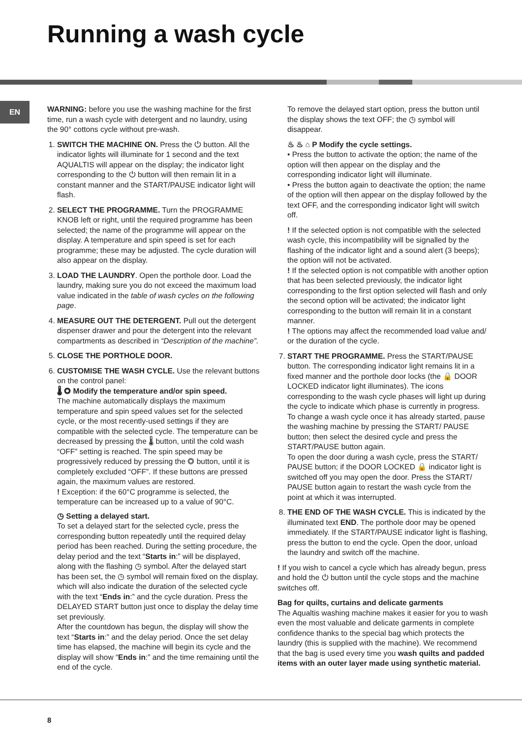Running a wash cycle
EN
WARNING: before you use the washing machine for the first time, run a wash cycle with detergent and no laundry, using the 90° cottons cycle without pre-wash.
1. SWITCH THE MACHINE ON. Press the ⏻ button. All the indicator lights will illuminate for 1 second and the text AQUALTIS will appear on the display; the indicator light corresponding to the ⏻ button will then remain lit in a constant manner and the START/PAUSE indicator light will flash.
2. SELECT THE PROGRAMME. Turn the PROGRAMME KNOB left or right, until the required programme has been selected; the name of the programme will appear on the display. A temperature and spin speed is set for each programme; these may be adjusted. The cycle duration will also appear on the display.
3. LOAD THE LAUNDRY. Open the porthole door. Load the laundry, making sure you do not exceed the maximum load value indicated in the table of wash cycles on the following page.
4. MEASURE OUT THE DETERGENT. Pull out the detergent dispenser drawer and pour the detergent into the relevant compartments as described in “Description of the machine”.
5. CLOSE THE PORTHOLE DOOR.
6. CUSTOMISE THE WASH CYCLE. Use the relevant buttons on the control panel:
🌡 ◎ Modify the temperature and/or spin speed.
The machine automatically displays the maximum temperature and spin speed values set for the selected cycle, or the most recently-used settings if they are compatible with the selected cycle. The temperature can be decreased by pressing the 🌡 button, until the cold wash “OFF” setting is reached. The spin speed may be progressively reduced by pressing the ◎ button, until it is completely excluded “OFF”. If these buttons are pressed again, the maximum values are restored.
! Exception: if the 60°C programme is selected, the temperature can be increased up to a value of 90°C.
◷ Setting a delayed start.
To set a delayed start for the selected cycle, press the corresponding button repeatedly until the required delay period has been reached. During the setting procedure, the delay period and the text “Starts in:” will be displayed, along with the flashing ◷ symbol. After the delayed start has been set, the ◷ symbol will remain fixed on the display, which will also indicate the duration of the selected cycle with the text “Ends in:” and the cycle duration. Press the DELAYED START button just once to display the delay time set previously.
After the countdown has begun, the display will show the text “Starts in:” and the delay period. Once the set delay time has elapsed, the machine will begin its cycle and the display will show “Ends in:” and the time remaining until the end of the cycle.
To remove the delayed start option, press the button until the display shows the text OFF; the ◷ symbol will disappear.
♨ ♨ ⌂ P Modify the cycle settings.
• Press the button to activate the option; the name of the option will then appear on the display and the corresponding indicator light will illuminate.
• Press the button again to deactivate the option; the name of the option will then appear on the display followed by the text OFF, and the corresponding indicator light will switch off.
! If the selected option is not compatible with the selected wash cycle, this incompatibility will be signalled by the flashing of the indicator light and a sound alert (3 beeps); the option will not be activated.
! If the selected option is not compatible with another option that has been selected previously, the indicator light corresponding to the first option selected will flash and only the second option will be activated; the indicator light corresponding to the button will remain lit in a constant manner.
! The options may affect the recommended load value and/ or the duration of the cycle.
7. START THE PROGRAMME. Press the START/PAUSE button. The corresponding indicator light remains lit in a fixed manner and the porthole door locks (the 🔒 DOOR LOCKED indicator light illuminates). The icons corresponding to the wash cycle phases will light up during the cycle to indicate which phase is currently in progress.
To change a wash cycle once it has already started, pause the washing machine by pressing the START/ PAUSE button; then select the desired cycle and press the START/PAUSE button again.
To open the door during a wash cycle, press the START/ PAUSE button; if the DOOR LOCKED 🔒 indicator light is switched off you may open the door. Press the START/ PAUSE button again to restart the wash cycle from the point at which it was interrupted.
8. THE END OF THE WASH CYCLE. This is indicated by the illuminated text END. The porthole door may be opened immediately. If the START/PAUSE indicator light is flashing, press the button to end the cycle. Open the door, unload the laundry and switch off the machine.
! If you wish to cancel a cycle which has already begun, press and hold the ⏻ button until the cycle stops and the machine switches off.
Bag for quilts, curtains and delicate garments
The Aqualtis washing machine makes it easier for you to wash even the most valuable and delicate garments in complete confidence thanks to the special bag which protects the laundry (this is supplied with the machine). We recommend that the bag is used every time you wash quilts and padded items with an outer layer made using synthetic material.
8